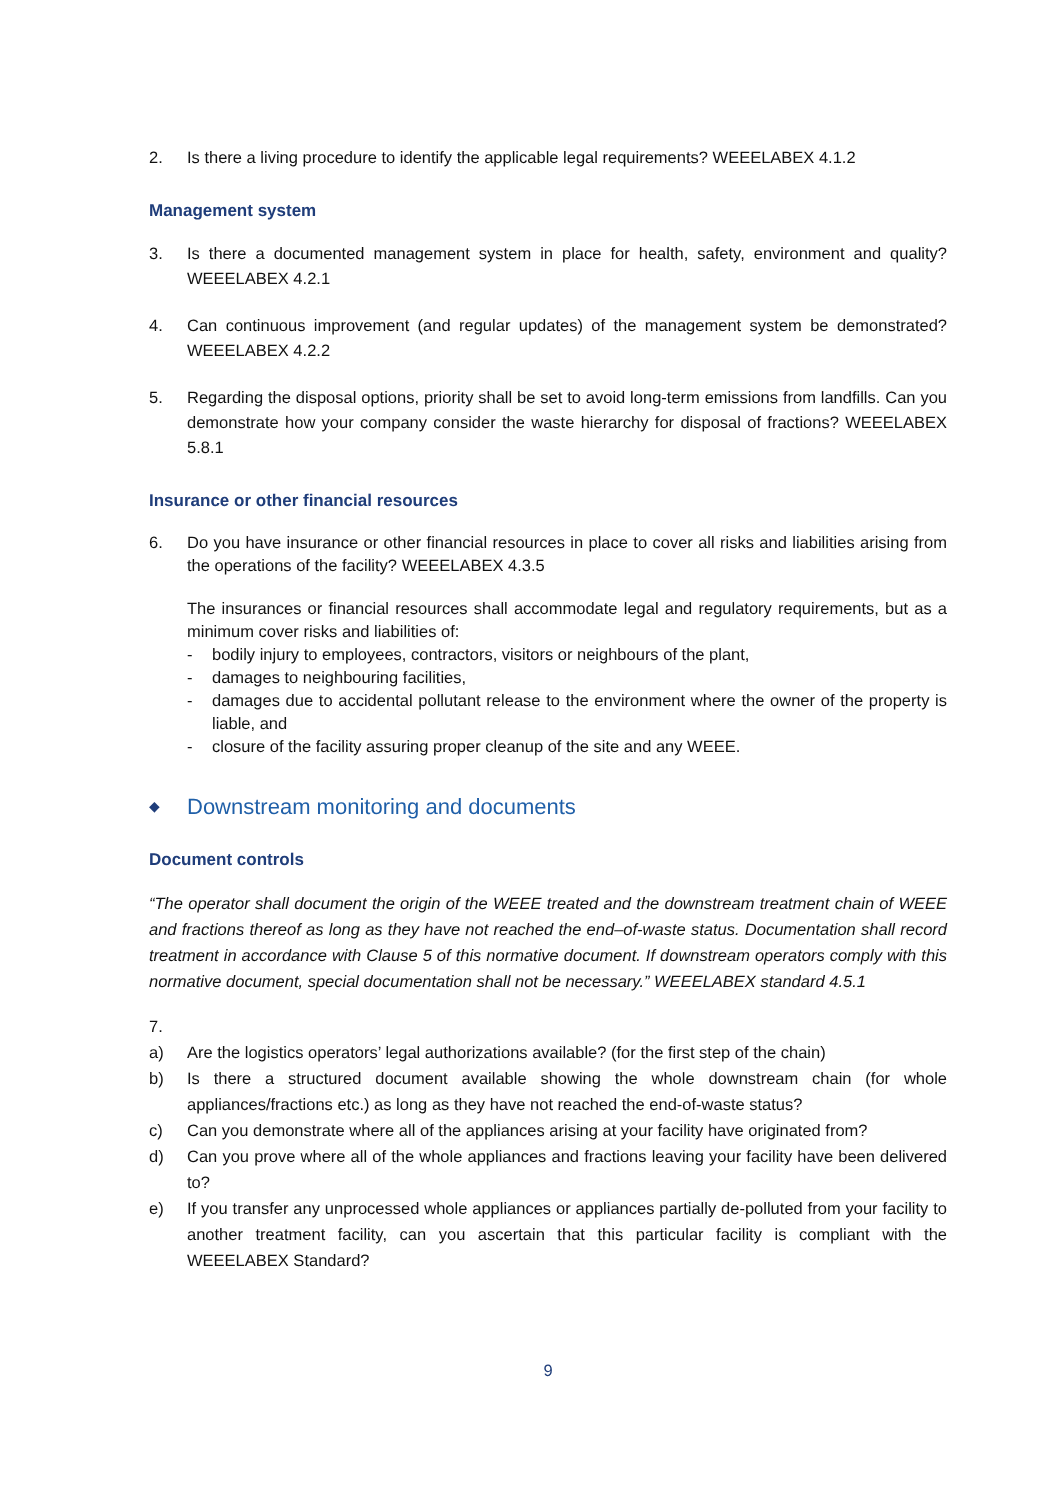2. Is there a living procedure to identify the applicable legal requirements? WEEELABEX 4.1.2
Management system
3. Is there a documented management system in place for health, safety, environment and quality? WEEELABEX 4.2.1
4. Can continuous improvement (and regular updates) of the management system be demonstrated? WEEELABEX 4.2.2
5. Regarding the disposal options, priority shall be set to avoid long-term emissions from landfills. Can you demonstrate how your company consider the waste hierarchy for disposal of fractions? WEEELABEX 5.8.1
Insurance or other financial resources
6. Do you have insurance or other financial resources in place to cover all risks and liabilities arising from the operations of the facility? WEEELABEX 4.3.5
The insurances or financial resources shall accommodate legal and regulatory requirements, but as a minimum cover risks and liabilities of:
- bodily injury to employees, contractors, visitors or neighbours of the plant,
- damages to neighbouring facilities,
- damages due to accidental pollutant release to the environment where the owner of the property is liable, and
- closure of the facility assuring proper cleanup of the site and any WEEE.
◆ Downstream monitoring and documents
Document controls
“The operator shall document the origin of the WEEE treated and the downstream treatment chain of WEEE and fractions thereof as long as they have not reached the end–of-waste status. Documentation shall record treatment in accordance with Clause 5 of this normative document. If downstream operators comply with this normative document, special documentation shall not be necessary.” WEEELABEX standard 4.5.1
7.
a) Are the logistics operators’ legal authorizations available? (for the first step of the chain)
b) Is there a structured document available showing the whole downstream chain (for whole appliances/fractions etc.) as long as they have not reached the end-of-waste status?
c) Can you demonstrate where all of the appliances arising at your facility have originated from?
d) Can you prove where all of the whole appliances and fractions leaving your facility have been delivered to?
e) If you transfer any unprocessed whole appliances or appliances partially de-polluted from your facility to another treatment facility, can you ascertain that this particular facility is compliant with the WEEELABEX Standard?
9